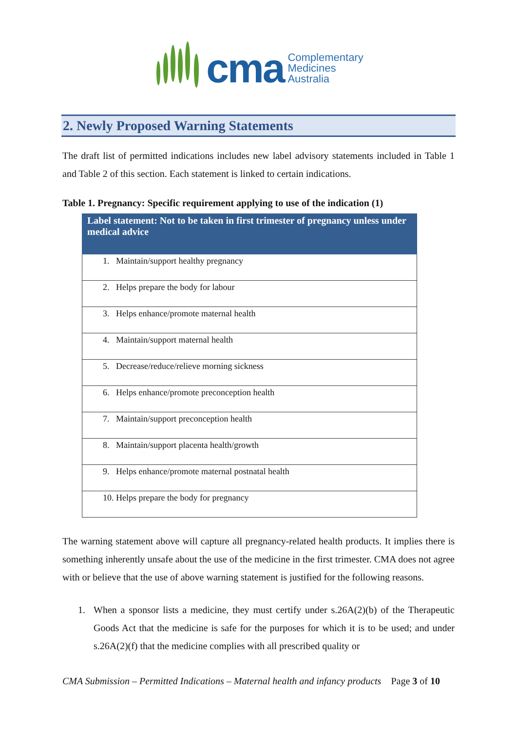cma
Complementary
Medicines
Australia
2. Newly Proposed Warning Statements
The draft list of permitted indications includes new label advisory statements included in Table 1 and Table 2 of this section. Each statement is linked to certain indications.
Table 1. Pregnancy: Specific requirement applying to use of the indication (1)
| Label statement: Not to be taken in first trimester of pregnancy unless under medical advice |
| --- |
| 1. Maintain/support healthy pregnancy |
| 2. Helps prepare the body for labour |
| 3. Helps enhance/promote maternal health |
| 4. Maintain/support maternal health |
| 5. Decrease/reduce/relieve morning sickness |
| 6. Helps enhance/promote preconception health |
| 7. Maintain/support preconception health |
| 8. Maintain/support placenta health/growth |
| 9. Helps enhance/promote maternal postnatal health |
| 10. Helps prepare the body for pregnancy |
The warning statement above will capture all pregnancy-related health products. It implies there is something inherently unsafe about the use of the medicine in the first trimester. CMA does not agree with or believe that the use of above warning statement is justified for the following reasons.
1. When a sponsor lists a medicine, they must certify under s.26A(2)(b) of the Therapeutic Goods Act that the medicine is safe for the purposes for which it is to be used; and under s.26A(2)(f) that the medicine complies with all prescribed quality or
CMA Submission – Permitted Indications – Maternal health and infancy products Page 3 of 10